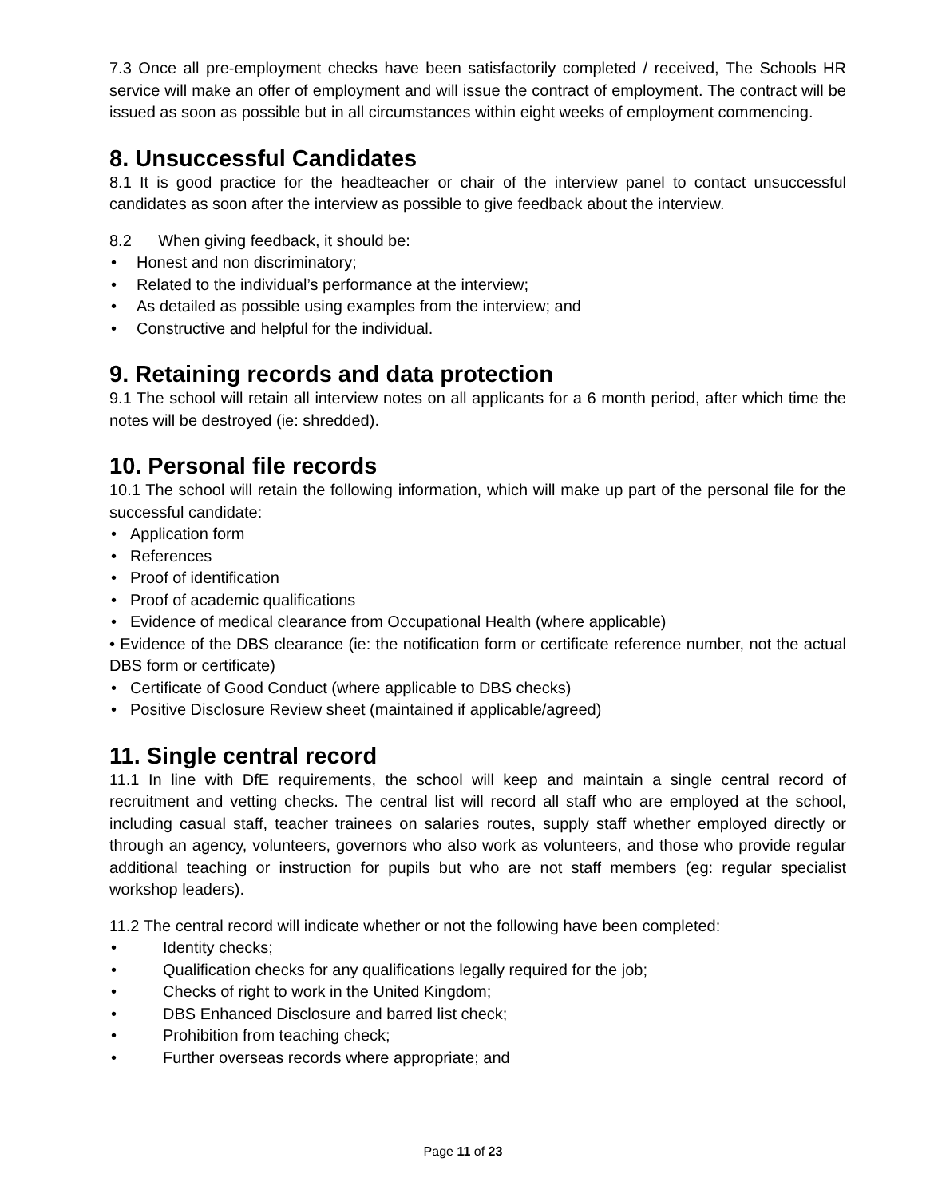7.3 Once all pre-employment checks have been satisfactorily completed / received, The Schools HR service will make an offer of employment and will issue the contract of employment. The contract will be issued as soon as possible but in all circumstances within eight weeks of employment commencing.
8. Unsuccessful Candidates
8.1 It is good practice for the headteacher or chair of the interview panel to contact unsuccessful candidates as soon after the interview as possible to give feedback about the interview.
8.2 When giving feedback, it should be:
• Honest and non discriminatory;
• Related to the individual’s performance at the interview;
• As detailed as possible using examples from the interview; and
• Constructive and helpful for the individual.
9. Retaining records and data protection
9.1 The school will retain all interview notes on all applicants for a 6 month period, after which time the notes will be destroyed (ie: shredded).
10. Personal file records
10.1 The school will retain the following information, which will make up part of the personal file for the successful candidate:
• Application form
• References
• Proof of identification
• Proof of academic qualifications
• Evidence of medical clearance from Occupational Health (where applicable)
• Evidence of the DBS clearance (ie: the notification form or certificate reference number, not the actual DBS form or certificate)
• Certificate of Good Conduct (where applicable to DBS checks)
• Positive Disclosure Review sheet (maintained if applicable/agreed)
11. Single central record
11.1 In line with DfE requirements, the school will keep and maintain a single central record of recruitment and vetting checks. The central list will record all staff who are employed at the school, including casual staff, teacher trainees on salaries routes, supply staff whether employed directly or through an agency, volunteers, governors who also work as volunteers, and those who provide regular additional teaching or instruction for pupils but who are not staff members (eg: regular specialist workshop leaders).
11.2 The central record will indicate whether or not the following have been completed:
• Identity checks;
• Qualification checks for any qualifications legally required for the job;
• Checks of right to work in the United Kingdom;
• DBS Enhanced Disclosure and barred list check;
• Prohibition from teaching check;
• Further overseas records where appropriate; and
Page 11 of 23